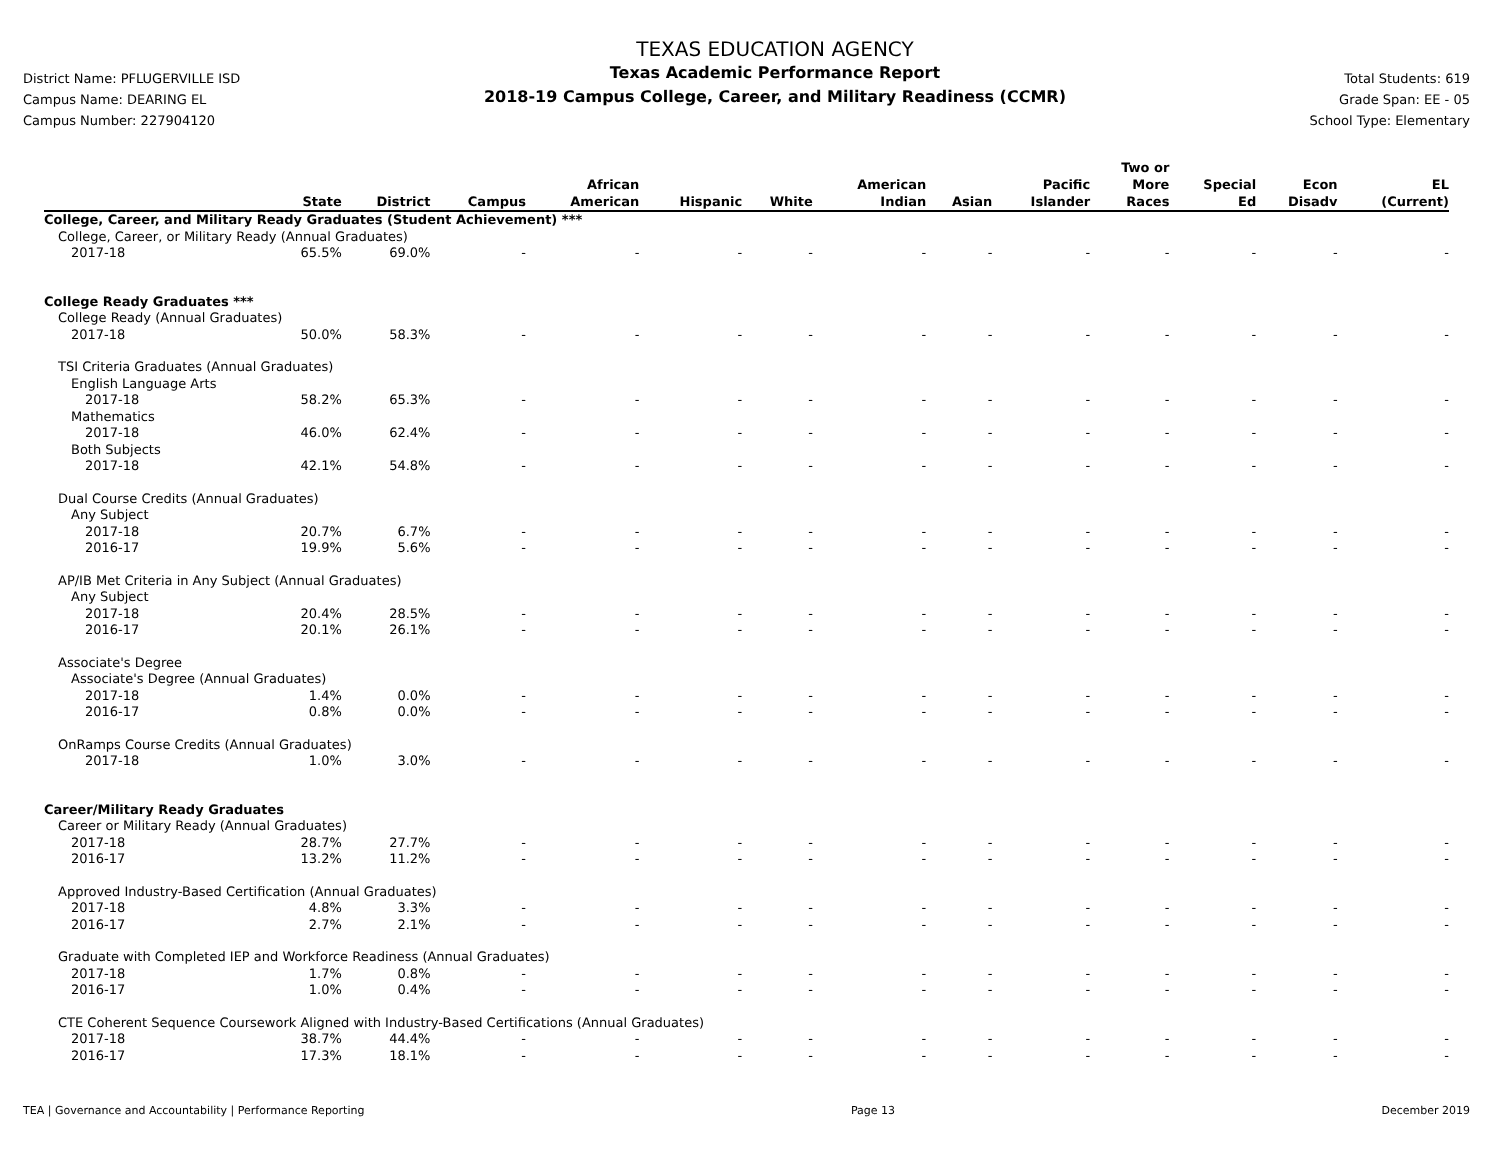District Name: PFLUGERVILLE ISD
Campus Name: DEARING EL
Campus Number: 227904120
TEXAS EDUCATION AGENCY
Texas Academic Performance Report
2018-19 Campus College, Career, and Military Readiness (CCMR)
Total Students: 619
Grade Span: EE - 05
School Type: Elementary
| | State | District | Campus | African American | Hispanic | White | American Indian | Asian | Pacific Islander | Two or More Races | Special Ed | Econ Disadv | EL (Current) |
| --- | --- | --- | --- | --- | --- | --- | --- | --- | --- | --- | --- | --- | --- |
| College, Career, and Military Ready Graduates (Student Achievement) *** | | | | | | | | | | | | | |
| College, Career, or Military Ready (Annual Graduates) | | | | | | | | | | | | | |
| 2017-18 | 65.5% | 69.0% | - | - | - | - | - | - | - | - | - | - | - |
| College Ready Graduates *** | | | | | | | | | | | | | |
| College Ready (Annual Graduates) | | | | | | | | | | | | | |
| 2017-18 | 50.0% | 58.3% | - | - | - | - | - | - | - | - | - | - | - |
| TSI Criteria Graduates (Annual Graduates) | | | | | | | | | | | | | |
| English Language Arts | | | | | | | | | | | | | |
| 2017-18 | 58.2% | 65.3% | - | - | - | - | - | - | - | - | - | - | - |
| Mathematics | | | | | | | | | | | | | |
| 2017-18 | 46.0% | 62.4% | - | - | - | - | - | - | - | - | - | - | - |
| Both Subjects | | | | | | | | | | | | | |
| 2017-18 | 42.1% | 54.8% | - | - | - | - | - | - | - | - | - | - | - |
| Dual Course Credits (Annual Graduates) | | | | | | | | | | | | | |
| Any Subject | | | | | | | | | | | | | |
| 2017-18 | 20.7% | 6.7% | - | - | - | - | - | - | - | - | - | - | - |
| 2016-17 | 19.9% | 5.6% | - | - | - | - | - | - | - | - | - | - | - |
| AP/IB Met Criteria in Any Subject (Annual Graduates) | | | | | | | | | | | | | |
| Any Subject | | | | | | | | | | | | | |
| 2017-18 | 20.4% | 28.5% | - | - | - | - | - | - | - | - | - | - | - |
| 2016-17 | 20.1% | 26.1% | - | - | - | - | - | - | - | - | - | - | - |
| Associate's Degree | | | | | | | | | | | | | |
| Associate's Degree (Annual Graduates) | | | | | | | | | | | | | |
| 2017-18 | 1.4% | 0.0% | - | - | - | - | - | - | - | - | - | - | - |
| 2016-17 | 0.8% | 0.0% | - | - | - | - | - | - | - | - | - | - | - |
| OnRamps Course Credits (Annual Graduates) | | | | | | | | | | | | | |
| 2017-18 | 1.0% | 3.0% | - | - | - | - | - | - | - | - | - | - | - |
| Career/Military Ready Graduates | | | | | | | | | | | | | |
| Career or Military Ready (Annual Graduates) | | | | | | | | | | | | | |
| 2017-18 | 28.7% | 27.7% | - | - | - | - | - | - | - | - | - | - | - |
| 2016-17 | 13.2% | 11.2% | - | - | - | - | - | - | - | - | - | - | - |
| Approved Industry-Based Certification (Annual Graduates) | | | | | | | | | | | | | |
| 2017-18 | 4.8% | 3.3% | - | - | - | - | - | - | - | - | - | - | - |
| 2016-17 | 2.7% | 2.1% | - | - | - | - | - | - | - | - | - | - | - |
| Graduate with Completed IEP and Workforce Readiness (Annual Graduates) | | | | | | | | | | | | | |
| 2017-18 | 1.7% | 0.8% | - | - | - | - | - | - | - | - | - | - | - |
| 2016-17 | 1.0% | 0.4% | - | - | - | - | - | - | - | - | - | - | - |
| CTE Coherent Sequence Coursework Aligned with Industry-Based Certifications (Annual Graduates) | | | | | | | | | | | | | |
| 2017-18 | 38.7% | 44.4% | - | - | - | - | - | - | - | - | - | - | - |
| 2016-17 | 17.3% | 18.1% | - | - | - | - | - | - | - | - | - | - | - |
TEA | Governance and Accountability | Performance Reporting Page 13 December 2019